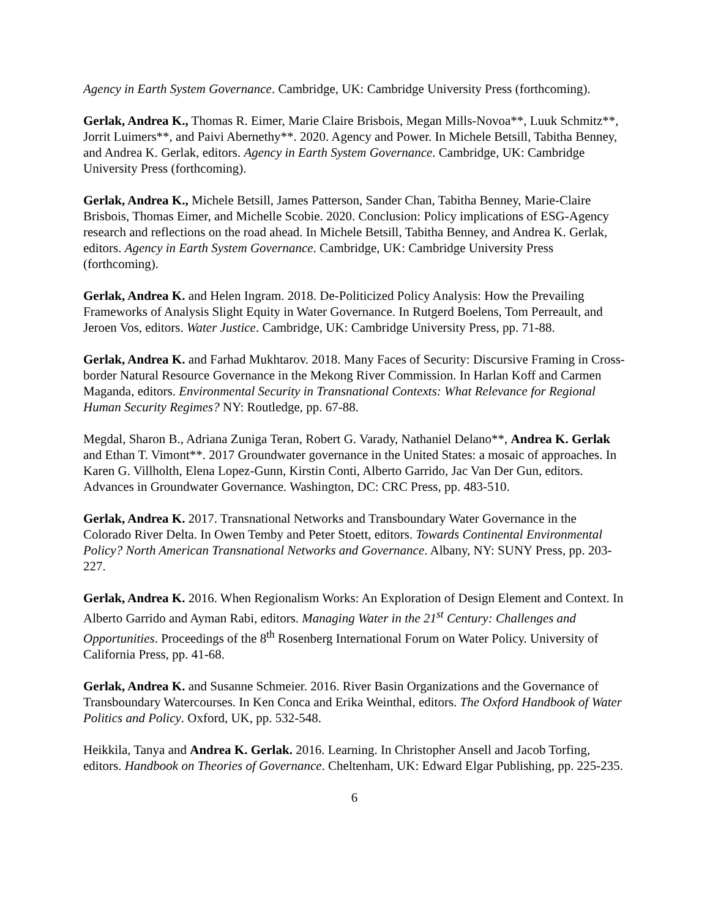Agency in Earth System Governance. Cambridge, UK: Cambridge University Press (forthcoming).
Gerlak, Andrea K., Thomas R. Eimer, Marie Claire Brisbois, Megan Mills-Novoa**, Luuk Schmitz**, Jorrit Luimers**, and Paivi Abernethy**. 2020. Agency and Power. In Michele Betsill, Tabitha Benney, and Andrea K. Gerlak, editors. Agency in Earth System Governance. Cambridge, UK: Cambridge University Press (forthcoming).
Gerlak, Andrea K., Michele Betsill, James Patterson, Sander Chan, Tabitha Benney, Marie-Claire Brisbois, Thomas Eimer, and Michelle Scobie. 2020. Conclusion: Policy implications of ESG-Agency research and reflections on the road ahead. In Michele Betsill, Tabitha Benney, and Andrea K. Gerlak, editors. Agency in Earth System Governance. Cambridge, UK: Cambridge University Press (forthcoming).
Gerlak, Andrea K. and Helen Ingram. 2018. De-Politicized Policy Analysis: How the Prevailing Frameworks of Analysis Slight Equity in Water Governance. In Rutgerd Boelens, Tom Perreault, and Jeroen Vos, editors. Water Justice. Cambridge, UK: Cambridge University Press, pp. 71-88.
Gerlak, Andrea K. and Farhad Mukhtarov. 2018. Many Faces of Security: Discursive Framing in Cross-border Natural Resource Governance in the Mekong River Commission. In Harlan Koff and Carmen Maganda, editors. Environmental Security in Transnational Contexts: What Relevance for Regional Human Security Regimes? NY: Routledge, pp. 67-88.
Megdal, Sharon B., Adriana Zuniga Teran, Robert G. Varady, Nathaniel Delano**, Andrea K. Gerlak and Ethan T. Vimont**. 2017 Groundwater governance in the United States: a mosaic of approaches. In Karen G. Villholth, Elena Lopez-Gunn, Kirstin Conti, Alberto Garrido, Jac Van Der Gun, editors. Advances in Groundwater Governance. Washington, DC: CRC Press, pp. 483-510.
Gerlak, Andrea K. 2017. Transnational Networks and Transboundary Water Governance in the Colorado River Delta. In Owen Temby and Peter Stoett, editors. Towards Continental Environmental Policy? North American Transnational Networks and Governance. Albany, NY: SUNY Press, pp. 203-227.
Gerlak, Andrea K. 2016. When Regionalism Works: An Exploration of Design Element and Context. In Alberto Garrido and Ayman Rabi, editors. Managing Water in the 21<sup>st</sup> Century: Challenges and Opportunities. Proceedings of the 8<sup>th</sup> Rosenberg International Forum on Water Policy. University of California Press, pp. 41-68.
Gerlak, Andrea K. and Susanne Schmeier. 2016. River Basin Organizations and the Governance of Transboundary Watercourses. In Ken Conca and Erika Weinthal, editors. The Oxford Handbook of Water Politics and Policy. Oxford, UK, pp. 532-548.
Heikkila, Tanya and Andrea K. Gerlak. 2016. Learning. In Christopher Ansell and Jacob Torfing, editors. Handbook on Theories of Governance. Cheltenham, UK: Edward Elgar Publishing, pp. 225-235.
6